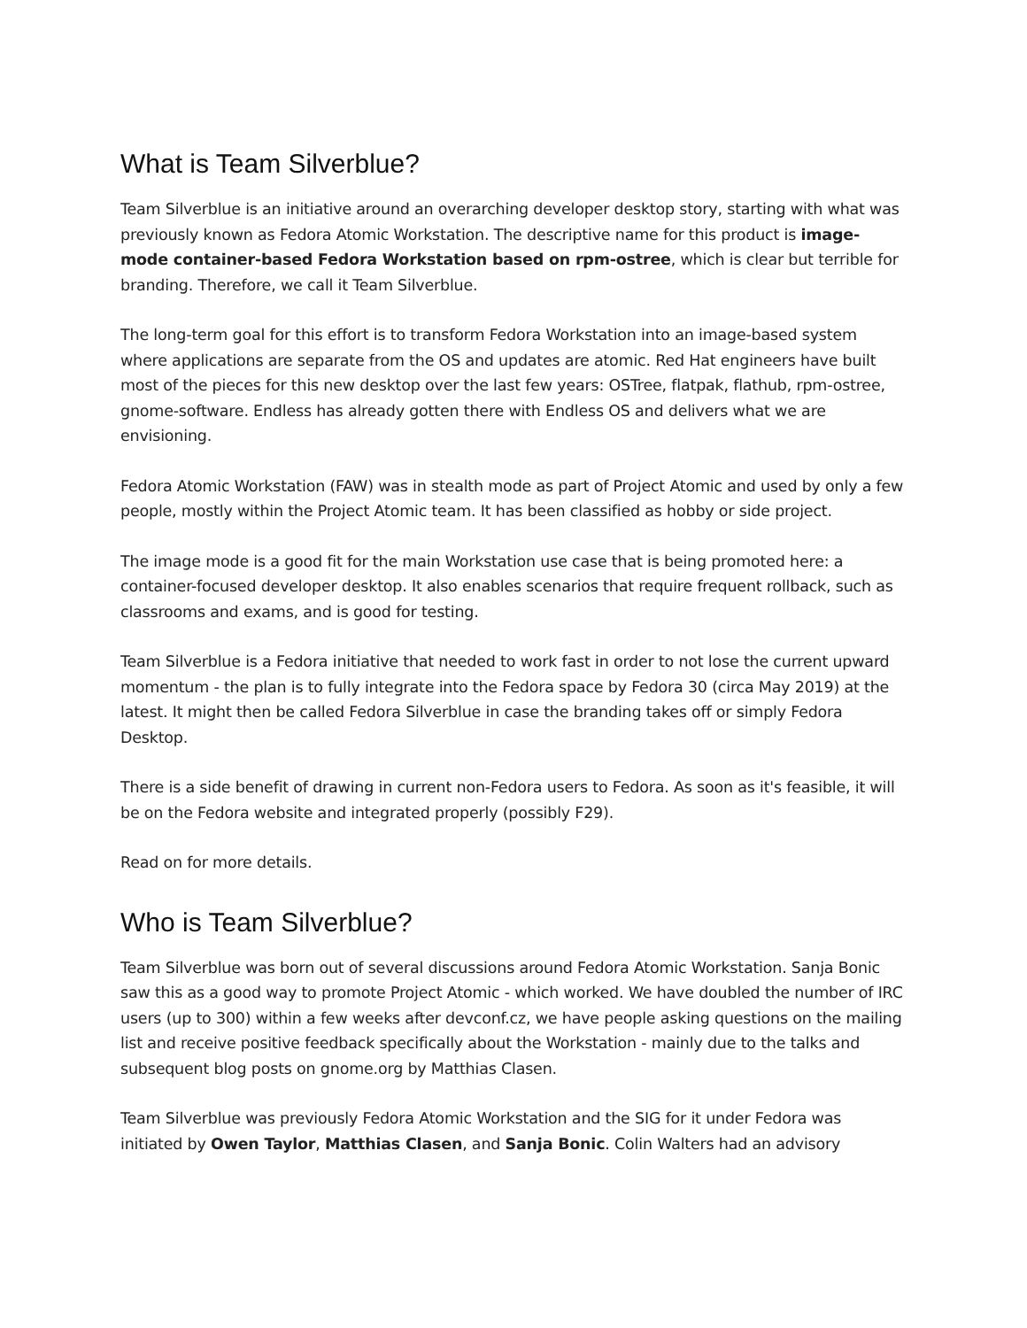What is Team Silverblue?
Team Silverblue is an initiative around an overarching developer desktop story, starting with what was previously known as Fedora Atomic Workstation. The descriptive name for this product is image-mode container-based Fedora Workstation based on rpm-ostree, which is clear but terrible for branding. Therefore, we call it Team Silverblue.
The long-term goal for this effort is to transform Fedora Workstation into an image-based system where applications are separate from the OS and updates are atomic. Red Hat engineers have built most of the pieces for this new desktop over the last few years: OSTree, flatpak, flathub, rpm-ostree, gnome-software. Endless has already gotten there with Endless OS and delivers what we are envisioning.
Fedora Atomic Workstation (FAW) was in stealth mode as part of Project Atomic and used by only a few people, mostly within the Project Atomic team. It has been classified as hobby or side project.
The image mode is a good fit for the main Workstation use case that is being promoted here: a container-focused developer desktop. It also enables scenarios that require frequent rollback, such as classrooms and exams, and is good for testing.
Team Silverblue is a Fedora initiative that needed to work fast in order to not lose the current upward momentum - the plan is to fully integrate into the Fedora space by Fedora 30 (circa May 2019) at the latest. It might then be called Fedora Silverblue in case the branding takes off or simply Fedora Desktop.
There is a side benefit of drawing in current non-Fedora users to Fedora. As soon as it's feasible, it will be on the Fedora website and integrated properly (possibly F29).
Read on for more details.
Who is Team Silverblue?
Team Silverblue was born out of several discussions around Fedora Atomic Workstation. Sanja Bonic saw this as a good way to promote Project Atomic - which worked. We have doubled the number of IRC users (up to 300) within a few weeks after devconf.cz, we have people asking questions on the mailing list and receive positive feedback specifically about the Workstation - mainly due to the talks and subsequent blog posts on gnome.org by Matthias Clasen.
Team Silverblue was previously Fedora Atomic Workstation and the SIG for it under Fedora was initiated by Owen Taylor, Matthias Clasen, and Sanja Bonic. Colin Walters had an advisory